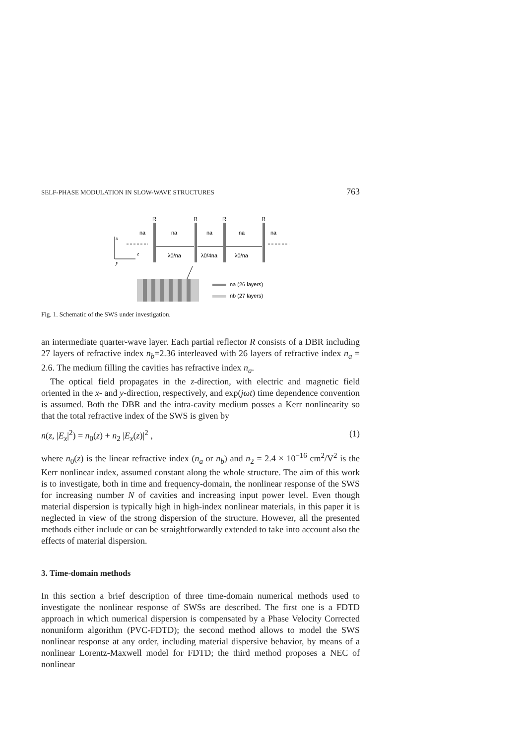SELF-PHASE MODULATION IN SLOW-WAVE STRUCTURES 763
R
R
R
R
na
na
na
na
na
x
z
y
λ0/na
λ0/4na
λ0/na
na (26 layers)
nb (27 layers)
Fig. 1. Schematic of the SWS under investigation.
an intermediate quarter-wave layer. Each partial reflector R consists of a DBR including 27 layers of refractive index n<sub>b</sub>=2.36 interleaved with 26 layers of refractive index n<sub>a</sub> = 2.6. The medium filling the cavities has refractive index n<sub>a</sub>.
The optical field propagates in the z-direction, with electric and magnetic field oriented in the x- and y-direction, respectively, and exp(jωt) time dependence convention is assumed. Both the DBR and the intra-cavity medium posses a Kerr nonlinearity so that the total refractive index of the SWS is given by
n(z, |E<sub>x</sub>|<sup>2</sup>) = n<sub>0</sub>(z) + n<sub>2</sub> |E<sub>x</sub>(z)|<sup>2</sup> , (1)
where n<sub>0</sub>(z) is the linear refractive index (n<sub>a</sub> or n<sub>b</sub>) and n<sub>2</sub> = 2.4 × 10<sup>−16</sup> cm<sup>2</sup>/V<sup>2</sup> is the Kerr nonlinear index, assumed constant along the whole structure. The aim of this work is to investigate, both in time and frequency-domain, the nonlinear response of the SWS for increasing number N of cavities and increasing input power level. Even though material dispersion is typically high in high-index nonlinear materials, in this paper it is neglected in view of the strong dispersion of the structure. However, all the presented methods either include or can be straightforwardly extended to take into account also the effects of material dispersion.
3. Time-domain methods
In this section a brief description of three time-domain numerical methods used to investigate the nonlinear response of SWSs are described. The first one is a FDTD approach in which numerical dispersion is compensated by a Phase Velocity Corrected nonuniform algorithm (PVC-FDTD); the second method allows to model the SWS nonlinear response at any order, including material dispersive behavior, by means of a nonlinear Lorentz-Maxwell model for FDTD; the third method proposes a NEC of nonlinear